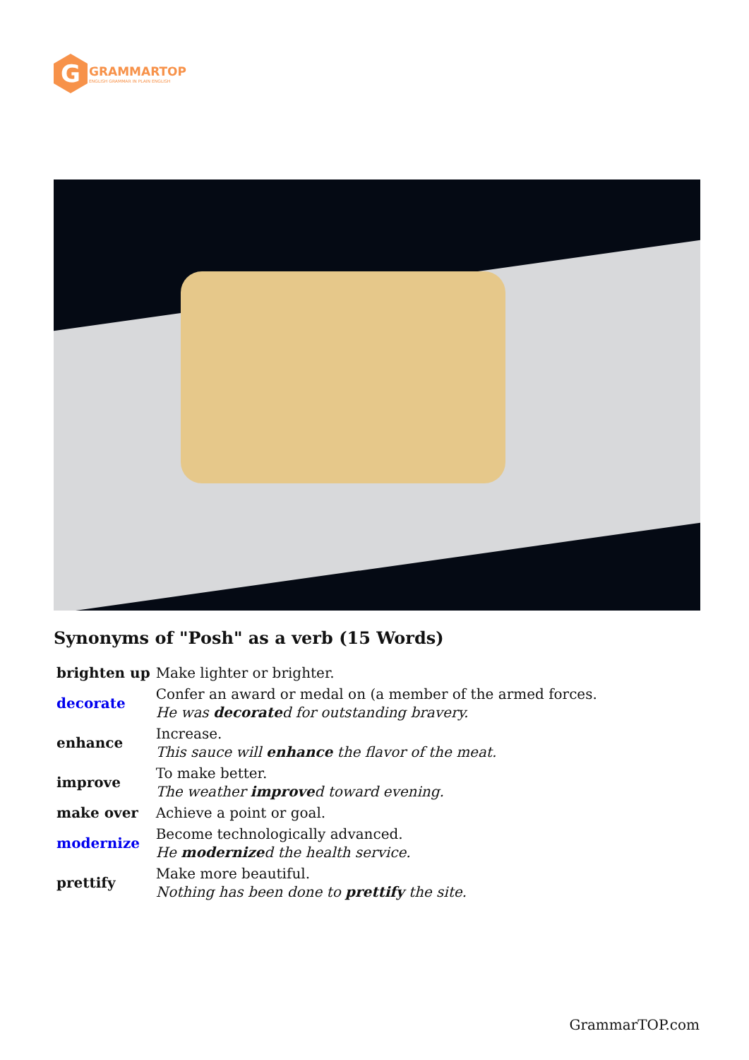G
GRAMMARTOP
ENGLISH GRAMMAR IN PLAIN ENGLISH
Synonyms of "Posh" as a verb (15 Words)
| brighten up | Make lighter or brighter. |
| decorate | Confer an award or medal on (a member of the armed forces. He was decorate d for outstanding bravery. |
| enhance | Increase. This sauce will enhance the flavor of the meat. |
| improve | To make better. The weather improve d toward evening. |
| make over | Achieve a point or goal. |
| modernize | Become technologically advanced. He modernize d the health service. |
| prettify | Make more beautiful. Nothing has been done to prettify the site. |
GrammarTOP.com